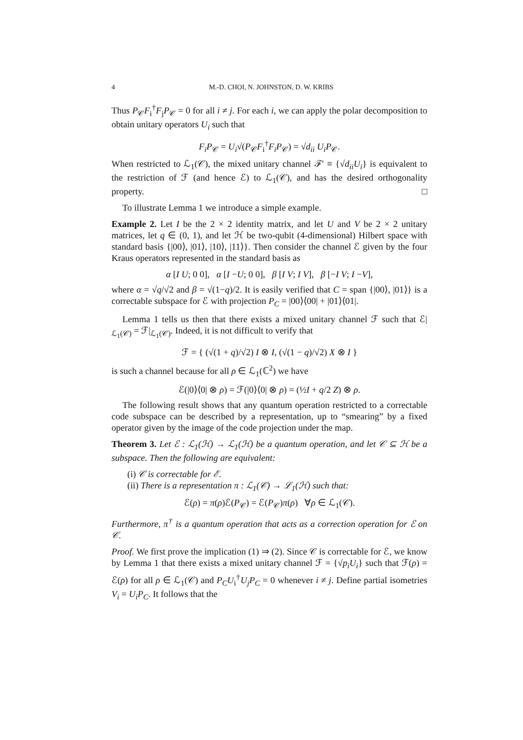4 M.-D. CHOI, N. JOHNSTON, D. W. KRIBS
Thus P<sub>𝒞</sub>F<sub>i</sub><sup>†</sup>F<sub>j</sub>P<sub>𝒞</sub> = 0 for all i ≠ j. For each i, we can apply the polar decomposition to obtain unitary operators U<sub>i</sub> such that
F<sub>i</sub>P<sub>𝒞</sub> = U<sub>i</sub>√(P<sub>𝒞</sub>F<sub>i</sub><sup>†</sup>F<sub>i</sub>P<sub>𝒞</sub>) = √d<sub>ii</sub> U<sub>i</sub>P<sub>𝒞</sub>.
When restricted to ℒ<sub>1</sub>(𝒞), the mixed unitary channel ℱ′ ≡ {√d<sub>ii</sub> U<sub>i</sub>} is equivalent to the restriction of ℱ (and hence ℰ) to ℒ<sub>1</sub>(𝒞), and has the desired orthogonality property. □
To illustrate Lemma 1 we introduce a simple example.
Example 2. Let I be the 2 × 2 identity matrix, and let U and V be 2 × 2 unitary matrices, let q ∈ (0, 1), and let ℋ be two-qubit (4-dimensional) Hilbert space with standard basis {|00⟩, |01⟩, |10⟩, |11⟩}. Then consider the channel ℰ given by the four Kraus operators represented in the standard basis as
α [I U; 0 0], α [I −U; 0 0], β [I V; I V], β [−I V; I −V],
where α = √q/√2 and β = √(1−q)/2. It is easily verified that C = span {|00⟩, |01⟩} is a correctable subspace for ℰ with projection P<sub>C</sub> = |00⟩⟨00| + |01⟩⟨01|.
Lemma 1 tells us then that there exists a mixed unitary channel ℱ such that ℰ|<sub>ℒ<sub>1</sub>(𝒞)</sub> = ℱ|<sub>ℒ<sub>1</sub>(𝒞)</sub>. Indeed, it is not difficult to verify that
ℱ = { (√(1 + q)/√2) I ⊗ I, (√(1 − q)/√2) X ⊗ I }
is such a channel because for all ρ ∈ ℒ<sub>1</sub>(ℂ<sup>2</sup>) we have
ℰ(|0⟩⟨0| ⊗ ρ) = ℱ(|0⟩⟨0| ⊗ ρ) = (½I + q/2 Z) ⊗ ρ.
The following result shows that any quantum operation restricted to a correctable code subspace can be described by a representation, up to “smearing” by a fixed operator given by the image of the code projection under the map.
Theorem 3. Let ℰ : ℒ<sub>1</sub>(ℋ) → ℒ<sub>1</sub>(ℋ) be a quantum operation, and let 𝒞 ⊆ ℋ be a subspace. Then the following are equivalent:
(i) 𝒞 is correctable for ℰ.
(ii) There is a representation π : ℒ<sub>1</sub>(𝒞) → ℒ<sub>1</sub>(ℋ) such that:
ℰ(ρ) = π(ρ)ℰ(P<sub>𝒞</sub>) = ℰ(P<sub>𝒞</sub>)π(ρ) ∀ρ ∈ ℒ<sub>1</sub>(𝒞).
Furthermore, π<sup>†</sup> is a quantum operation that acts as a correction operation for ℰ on 𝒞.
Proof. We first prove the implication (1) ⇒ (2). Since 𝒞 is correctable for ℰ, we know by Lemma 1 that there exists a mixed unitary channel ℱ = {√p<sub>i</sub> U<sub>i</sub>} such that ℱ(ρ) = ℰ(ρ) for all ρ ∈ ℒ<sub>1</sub>(𝒞) and P<sub>C</sub>U<sub>i</sub><sup>†</sup>U<sub>j</sub>P<sub>C</sub> = 0 whenever i ≠ j. Define partial isometries V<sub>i</sub> = U<sub>i</sub>P<sub>C</sub>. It follows that the